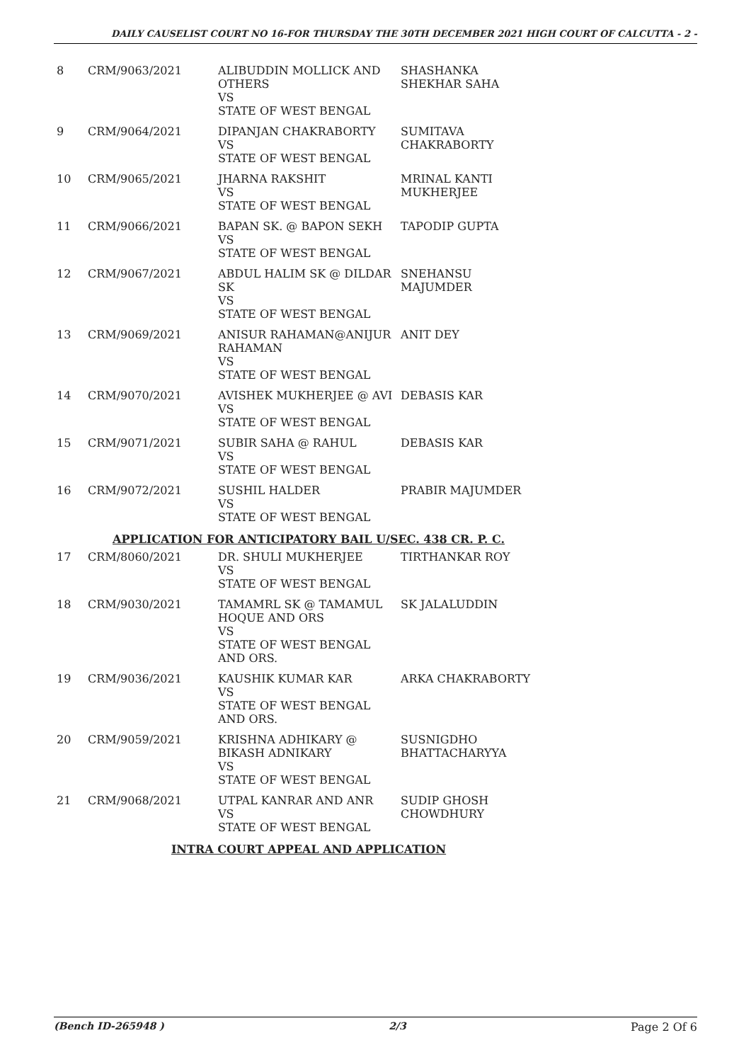DAILY CAUSELIST COURT NO 16-FOR THURSDAY THE 30TH DECEMBER 2021 HIGH COURT OF CALCUTTA - 2 -
| 8 | CRM/9063/2021 | ALIBUDDIN MOLLICK AND OTHERS VS STATE OF WEST BENGAL | SHASHANKA SHEKHAR SAHA |
| 9 | CRM/9064/2021 | DIPANJAN CHAKRABORTY VS STATE OF WEST BENGAL | SUMITAVA CHAKRABORTY |
| 10 | CRM/9065/2021 | JHARNA RAKSHIT VS STATE OF WEST BENGAL | MRINAL KANTI MUKHERJEE |
| 11 | CRM/9066/2021 | BAPAN SK. @ BAPON SEKH VS STATE OF WEST BENGAL | TAPODIP GUPTA |
| 12 | CRM/9067/2021 | ABDUL HALIM SK @ DILDAR SK VS STATE OF WEST BENGAL | SNEHANSU MAJUMDER |
| 13 | CRM/9069/2021 | ANISUR RAHAMAN@ANIJUR RAHAMAN VS STATE OF WEST BENGAL | ANIT DEY |
| 14 | CRM/9070/2021 | AVISHEK MUKHERJEE @ AVI VS STATE OF WEST BENGAL | DEBASIS KAR |
| 15 | CRM/9071/2021 | SUBIR SAHA @ RAHUL VS STATE OF WEST BENGAL | DEBASIS KAR |
| 16 | CRM/9072/2021 | SUSHIL HALDER VS STATE OF WEST BENGAL | PRABIR MAJUMDER |
| APPLICATION FOR ANTICIPATORY BAIL U/SEC. 438 CR. P. C. | | | |
| 17 | CRM/8060/2021 | DR. SHULI MUKHERJEE VS STATE OF WEST BENGAL | TIRTHANKAR ROY |
| 18 | CRM/9030/2021 | TAMAMRL SK @ TAMAMUL HOQUE AND ORS VS STATE OF WEST BENGAL AND ORS. | SK JALALUDDIN |
| 19 | CRM/9036/2021 | KAUSHIK KUMAR KAR VS STATE OF WEST BENGAL AND ORS. | ARKA CHAKRABORTY |
| 20 | CRM/9059/2021 | KRISHNA ADHIKARY @ BIKASH ADNIKARY VS STATE OF WEST BENGAL | SUSNIGDHO BHATTACHARYYA |
| 21 | CRM/9068/2021 | UTPAL KANRAR AND ANR VS STATE OF WEST BENGAL | SUDIP GHOSH CHOWDHURY |
| INTRA COURT APPEAL AND APPLICATION | | | |
(Bench ID-265948 ) 2/3 Page 2 Of 6